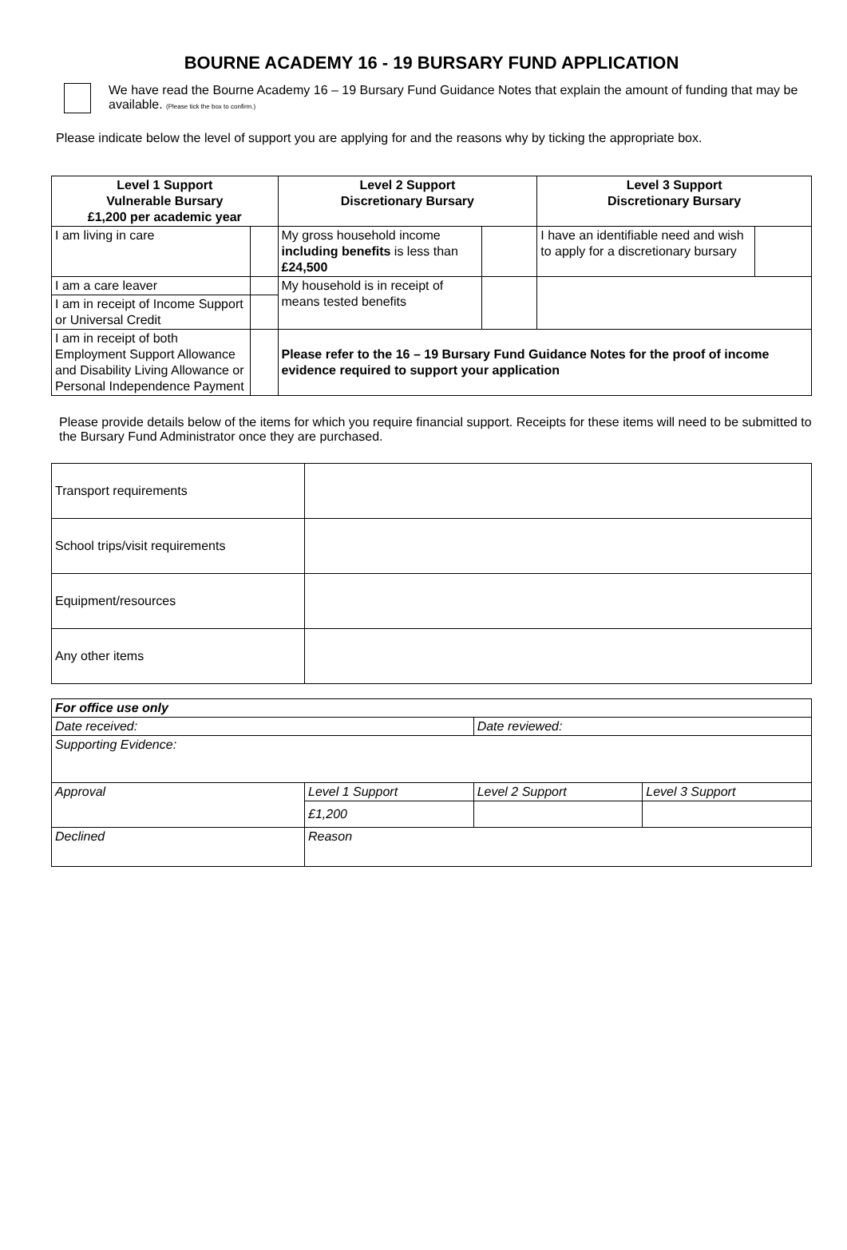BOURNE ACADEMY 16 - 19 BURSARY FUND APPLICATION
We have read the Bourne Academy 16 – 19 Bursary Fund Guidance Notes that explain the amount of funding that may be available. (Please tick the box to confirm.)
Please indicate below the level of support you are applying for and the reasons why by ticking the appropriate box.
| Level 1 Support Vulnerable Bursary £1,200 per academic year | | Level 2 Support Discretionary Bursary | | Level 3 Support Discretionary Bursary | |
| --- | --- | --- | --- | --- | --- |
| I am living in care | | My gross household income including benefits is less than £24,500 | | I have an identifiable need and wish to apply for a discretionary bursary | |
| I am a care leaver | | My household is in receipt of means tested benefits | | | |
| I am in receipt of Income Support or Universal Credit | | | | | |
| I am in receipt of both Employment Support Allowance and Disability Living Allowance or Personal Independence Payment | | Please refer to the 16 – 19 Bursary Fund Guidance Notes for the proof of income evidence required to support your application | | | |
Please provide details below of the items for which you require financial support. Receipts for these items will need to be submitted to the Bursary Fund Administrator once they are purchased.
| Transport requirements | |
| School trips/visit requirements | |
| Equipment/resources | |
| Any other items | |
| For office use only | | | |
| Date received: | | Date reviewed: | |
| Supporting Evidence: | | | |
| Approval | Level 1 Support | Level 2 Support | Level 3 Support |
| | £1,200 | | |
| Declined | Reason | | |